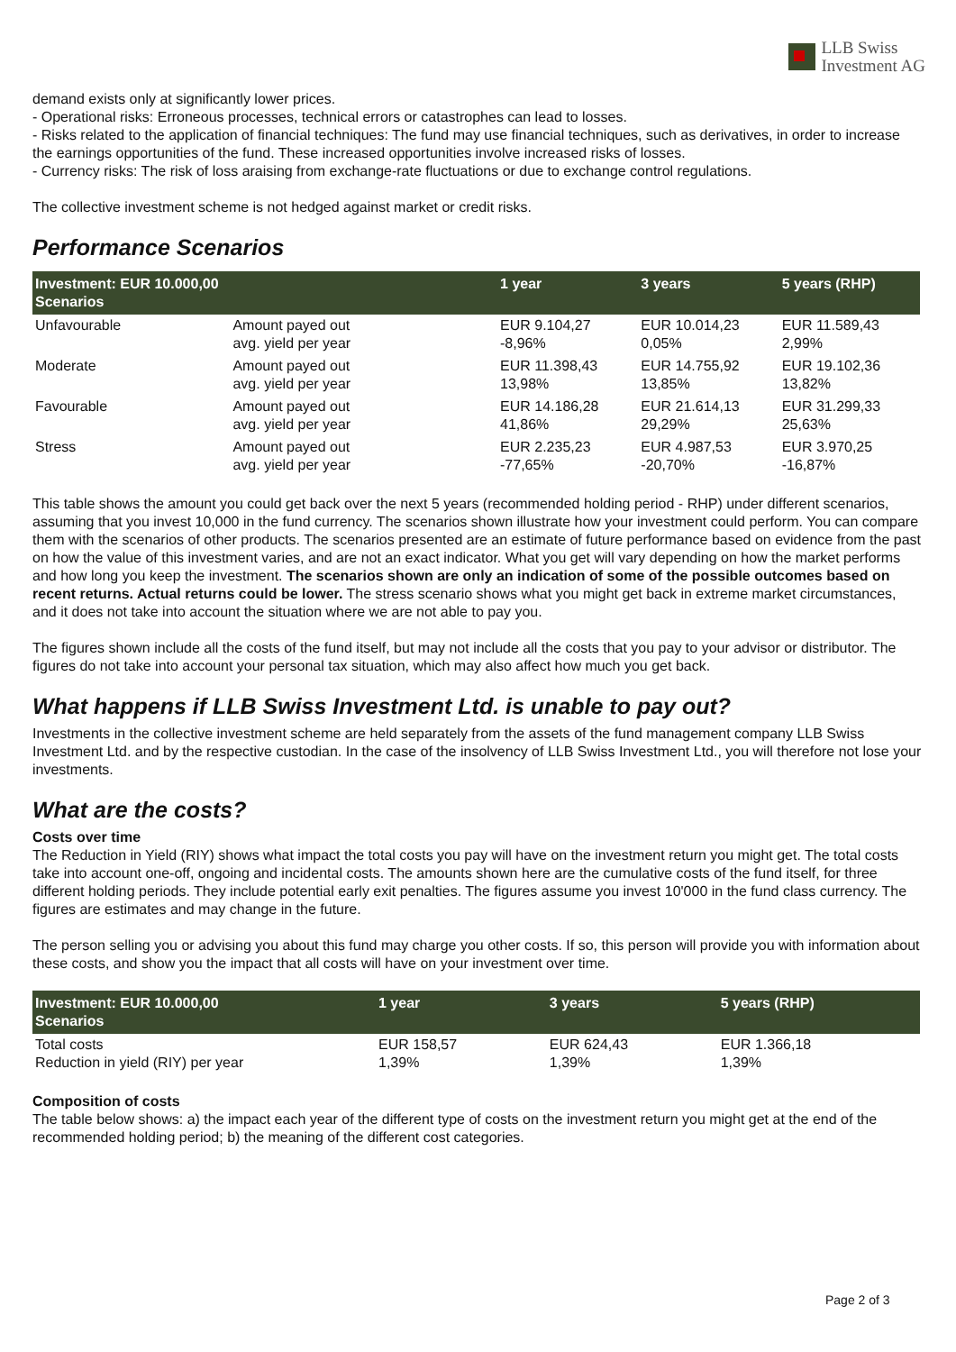LLB Swiss
Investment AG
demand exists only at significantly lower prices.
- Operational risks: Erroneous processes, technical errors or catastrophes can lead to losses.
- Risks related to the application of financial techniques: The fund may use financial techniques, such as derivatives, in order to increase the earnings opportunities of the fund. These increased opportunities involve increased risks of losses.
- Currency risks: The risk of loss araising from exchange-rate fluctuations or due to exchange control regulations.
The collective investment scheme is not hedged against market or credit risks.
Performance Scenarios
| Investment: EUR 10.000,00 Scenarios | | 1 year | 3 years | 5 years (RHP) |
| --- | --- | --- | --- | --- |
| Unfavourable | Amount payed out avg. yield per year | EUR 9.104,27 -8,96% | EUR 10.014,23 0,05% | EUR 11.589,43 2,99% |
| Moderate | Amount payed out avg. yield per year | EUR 11.398,43 13,98% | EUR 14.755,92 13,85% | EUR 19.102,36 13,82% |
| Favourable | Amount payed out avg. yield per year | EUR 14.186,28 41,86% | EUR 21.614,13 29,29% | EUR 31.299,33 25,63% |
| Stress | Amount payed out avg. yield per year | EUR 2.235,23 -77,65% | EUR 4.987,53 -20,70% | EUR 3.970,25 -16,87% |
This table shows the amount you could get back over the next 5 years (recommended holding period - RHP) under different scenarios, assuming that you invest 10,000 in the fund currency. The scenarios shown illustrate how your investment could perform. You can compare them with the scenarios of other products. The scenarios presented are an estimate of future performance based on evidence from the past on how the value of this investment varies, and are not an exact indicator. What you get will vary depending on how the market performs and how long you keep the investment. The scenarios shown are only an indication of some of the possible outcomes based on recent returns. Actual returns could be lower. The stress scenario shows what you might get back in extreme market circumstances, and it does not take into account the situation where we are not able to pay you.
The figures shown include all the costs of the fund itself, but may not include all the costs that you pay to your advisor or distributor. The figures do not take into account your personal tax situation, which may also affect how much you get back.
What happens if LLB Swiss Investment Ltd. is unable to pay out?
Investments in the collective investment scheme are held separately from the assets of the fund management company LLB Swiss Investment Ltd. and by the respective custodian. In the case of the insolvency of LLB Swiss Investment Ltd., you will therefore not lose your investments.
What are the costs?
Costs over time
The Reduction in Yield (RIY) shows what impact the total costs you pay will have on the investment return you might get. The total costs take into account one-off, ongoing and incidental costs. The amounts shown here are the cumulative costs of the fund itself, for three different holding periods. They include potential early exit penalties. The figures assume you invest 10'000 in the fund class currency. The figures are estimates and may change in the future.
The person selling you or advising you about this fund may charge you other costs. If so, this person will provide you with information about these costs, and show you the impact that all costs will have on your investment over time.
| Investment: EUR 10.000,00 Scenarios | 1 year | 3 years | 5 years (RHP) |
| --- | --- | --- | --- |
| Total costs Reduction in yield (RIY) per year | EUR 158,57 1,39% | EUR 624,43 1,39% | EUR 1.366,18 1,39% |
Composition of costs
The table below shows: a) the impact each year of the different type of costs on the investment return you might get at the end of the recommended holding period; b) the meaning of the different cost categories.
Page 2 of 3